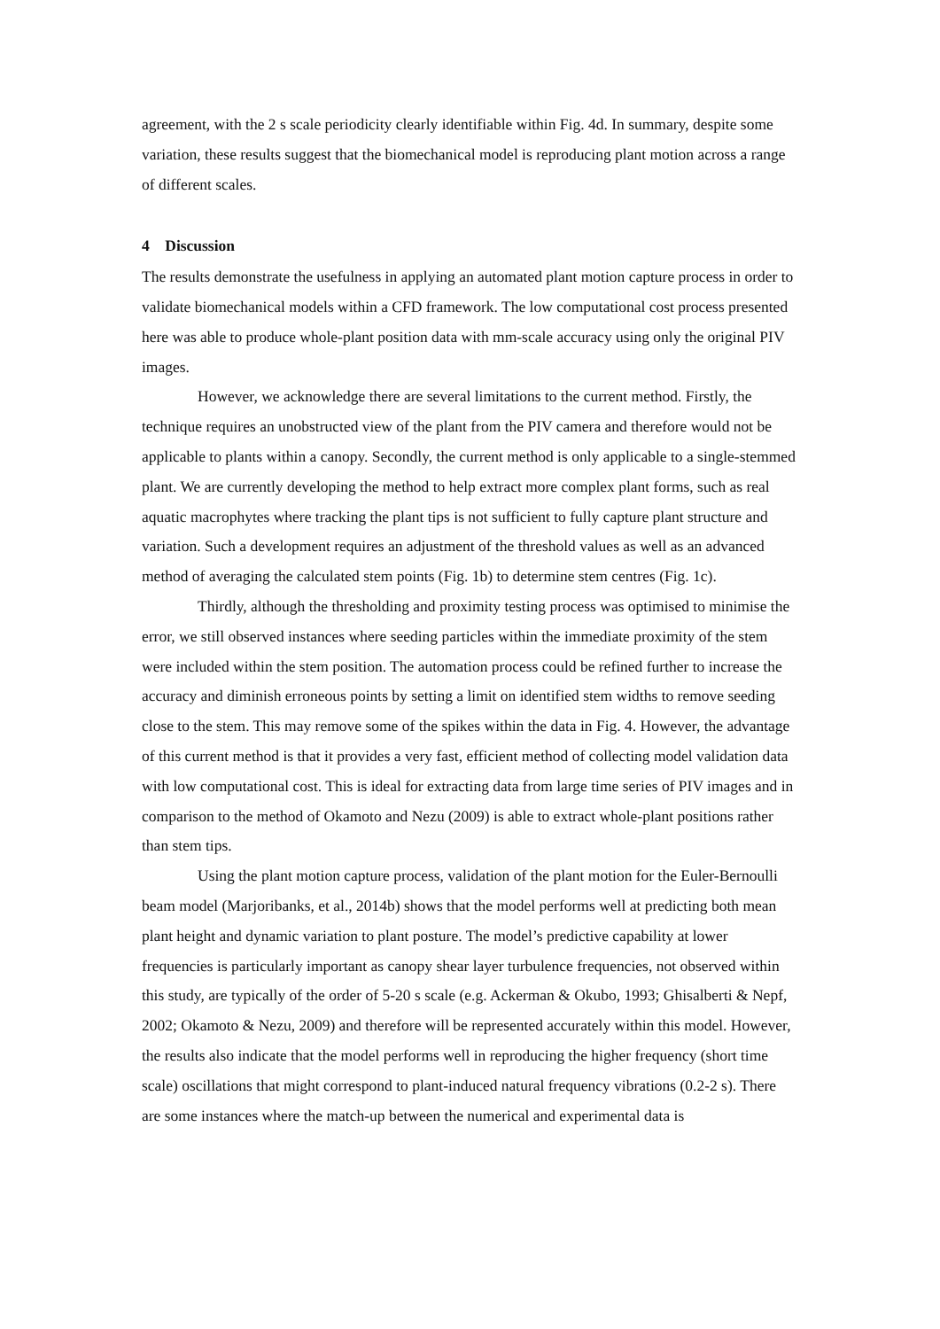agreement, with the 2 s scale periodicity clearly identifiable within Fig. 4d. In summary, despite some variation, these results suggest that the biomechanical model is reproducing plant motion across a range of different scales.
4 Discussion
The results demonstrate the usefulness in applying an automated plant motion capture process in order to validate biomechanical models within a CFD framework. The low computational cost process presented here was able to produce whole-plant position data with mm-scale accuracy using only the original PIV images.
However, we acknowledge there are several limitations to the current method. Firstly, the technique requires an unobstructed view of the plant from the PIV camera and therefore would not be applicable to plants within a canopy. Secondly, the current method is only applicable to a single-stemmed plant. We are currently developing the method to help extract more complex plant forms, such as real aquatic macrophytes where tracking the plant tips is not sufficient to fully capture plant structure and variation. Such a development requires an adjustment of the threshold values as well as an advanced method of averaging the calculated stem points (Fig. 1b) to determine stem centres (Fig. 1c).
Thirdly, although the thresholding and proximity testing process was optimised to minimise the error, we still observed instances where seeding particles within the immediate proximity of the stem were included within the stem position. The automation process could be refined further to increase the accuracy and diminish erroneous points by setting a limit on identified stem widths to remove seeding close to the stem. This may remove some of the spikes within the data in Fig. 4. However, the advantage of this current method is that it provides a very fast, efficient method of collecting model validation data with low computational cost. This is ideal for extracting data from large time series of PIV images and in comparison to the method of Okamoto and Nezu (2009) is able to extract whole-plant positions rather than stem tips.
Using the plant motion capture process, validation of the plant motion for the Euler-Bernoulli beam model (Marjoribanks, et al., 2014b) shows that the model performs well at predicting both mean plant height and dynamic variation to plant posture. The model’s predictive capability at lower frequencies is particularly important as canopy shear layer turbulence frequencies, not observed within this study, are typically of the order of 5-20 s scale (e.g. Ackerman & Okubo, 1993; Ghisalberti & Nepf, 2002; Okamoto & Nezu, 2009) and therefore will be represented accurately within this model. However, the results also indicate that the model performs well in reproducing the higher frequency (short time scale) oscillations that might correspond to plant-induced natural frequency vibrations (0.2-2 s). There are some instances where the match-up between the numerical and experimental data is